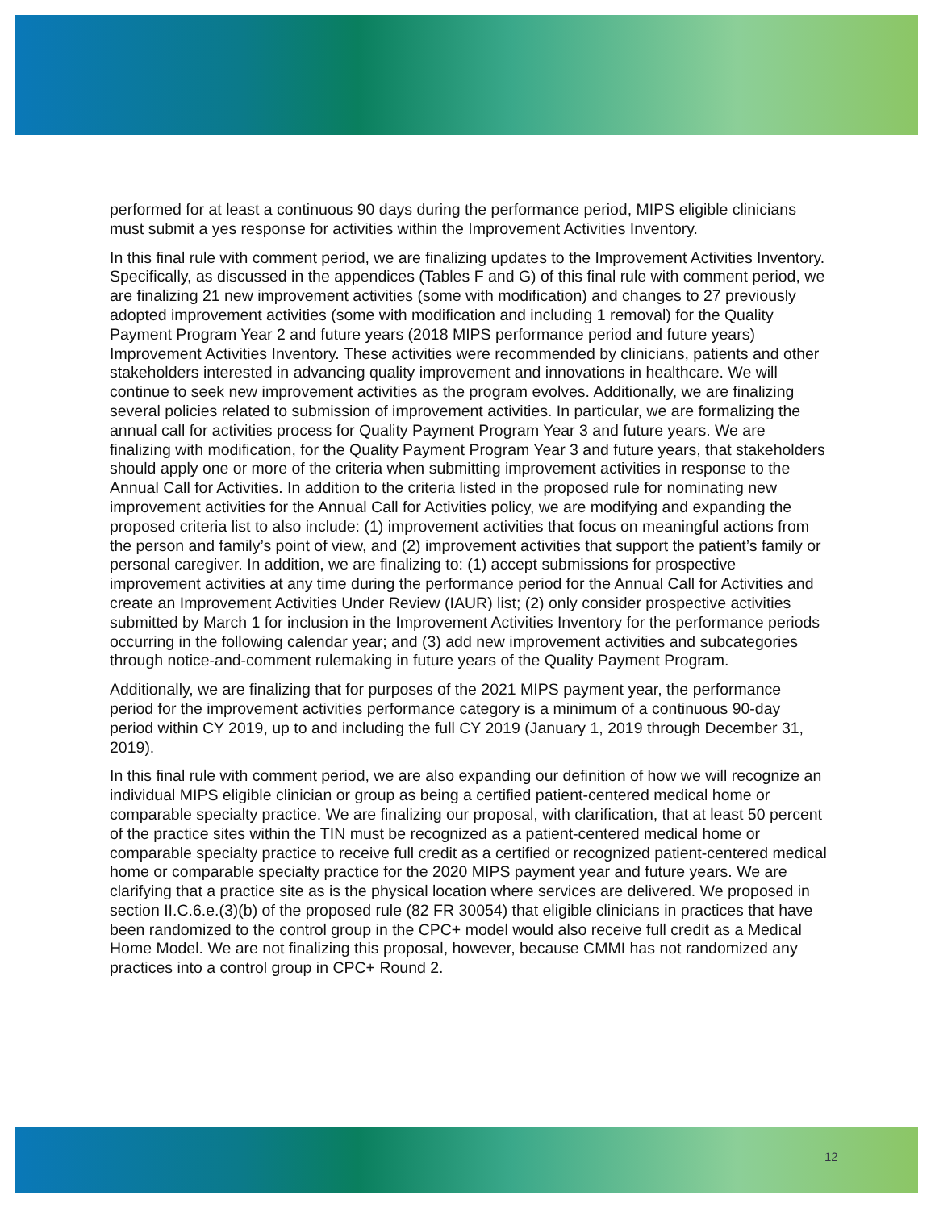performed for at least a continuous 90 days during the performance period, MIPS eligible clinicians must submit a yes response for activities within the Improvement Activities Inventory.
In this final rule with comment period, we are finalizing updates to the Improvement Activities Inventory. Specifically, as discussed in the appendices (Tables F and G) of this final rule with comment period, we are finalizing 21 new improvement activities (some with modification) and changes to 27 previously adopted improvement activities (some with modification and including 1 removal) for the Quality Payment Program Year 2 and future years (2018 MIPS performance period and future years) Improvement Activities Inventory. These activities were recommended by clinicians, patients and other stakeholders interested in advancing quality improvement and innovations in healthcare. We will continue to seek new improvement activities as the program evolves. Additionally, we are finalizing several policies related to submission of improvement activities. In particular, we are formalizing the annual call for activities process for Quality Payment Program Year 3 and future years. We are finalizing with modification, for the Quality Payment Program Year 3 and future years, that stakeholders should apply one or more of the criteria when submitting improvement activities in response to the Annual Call for Activities. In addition to the criteria listed in the proposed rule for nominating new improvement activities for the Annual Call for Activities policy, we are modifying and expanding the proposed criteria list to also include: (1) improvement activities that focus on meaningful actions from the person and family’s point of view, and (2) improvement activities that support the patient’s family or personal caregiver. In addition, we are finalizing to: (1) accept submissions for prospective improvement activities at any time during the performance period for the Annual Call for Activities and create an Improvement Activities Under Review (IAUR) list; (2) only consider prospective activities submitted by March 1 for inclusion in the Improvement Activities Inventory for the performance periods occurring in the following calendar year; and (3) add new improvement activities and subcategories through notice-and-comment rulemaking in future years of the Quality Payment Program.
Additionally, we are finalizing that for purposes of the 2021 MIPS payment year, the performance period for the improvement activities performance category is a minimum of a continuous 90-day period within CY 2019, up to and including the full CY 2019 (January 1, 2019 through December 31, 2019).
In this final rule with comment period, we are also expanding our definition of how we will recognize an individual MIPS eligible clinician or group as being a certified patient-centered medical home or comparable specialty practice. We are finalizing our proposal, with clarification, that at least 50 percent of the practice sites within the TIN must be recognized as a patient-centered medical home or comparable specialty practice to receive full credit as a certified or recognized patient-centered medical home or comparable specialty practice for the 2020 MIPS payment year and future years. We are clarifying that a practice site as is the physical location where services are delivered. We proposed in section II.C.6.e.(3)(b) of the proposed rule (82 FR 30054) that eligible clinicians in practices that have been randomized to the control group in the CPC+ model would also receive full credit as a Medical Home Model. We are not finalizing this proposal, however, because CMMI has not randomized any practices into a control group in CPC+ Round 2.
12